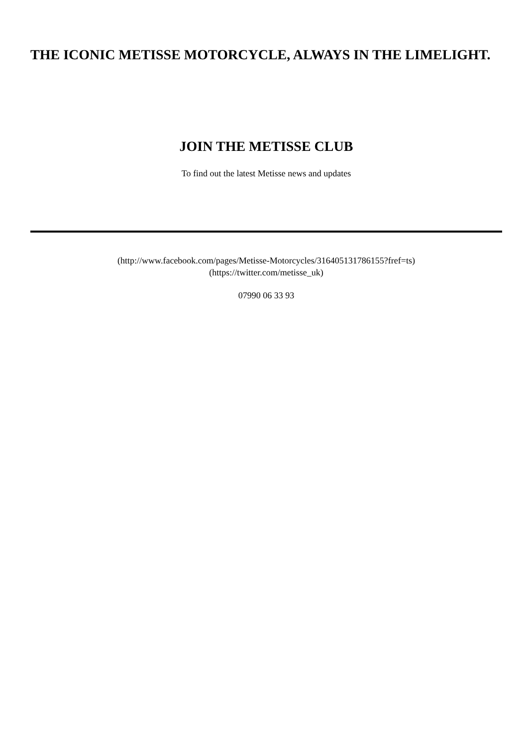THE ICONIC METISSE MOTORCYCLE, ALWAYS IN THE LIMELIGHT.
JOIN THE METISSE CLUB
To find out the latest Metisse news and updates
(http://www.facebook.com/pages/Metisse-Motorcycles/316405131786155?fref=ts)
(https://twitter.com/metisse_uk)
07990 06 33 93